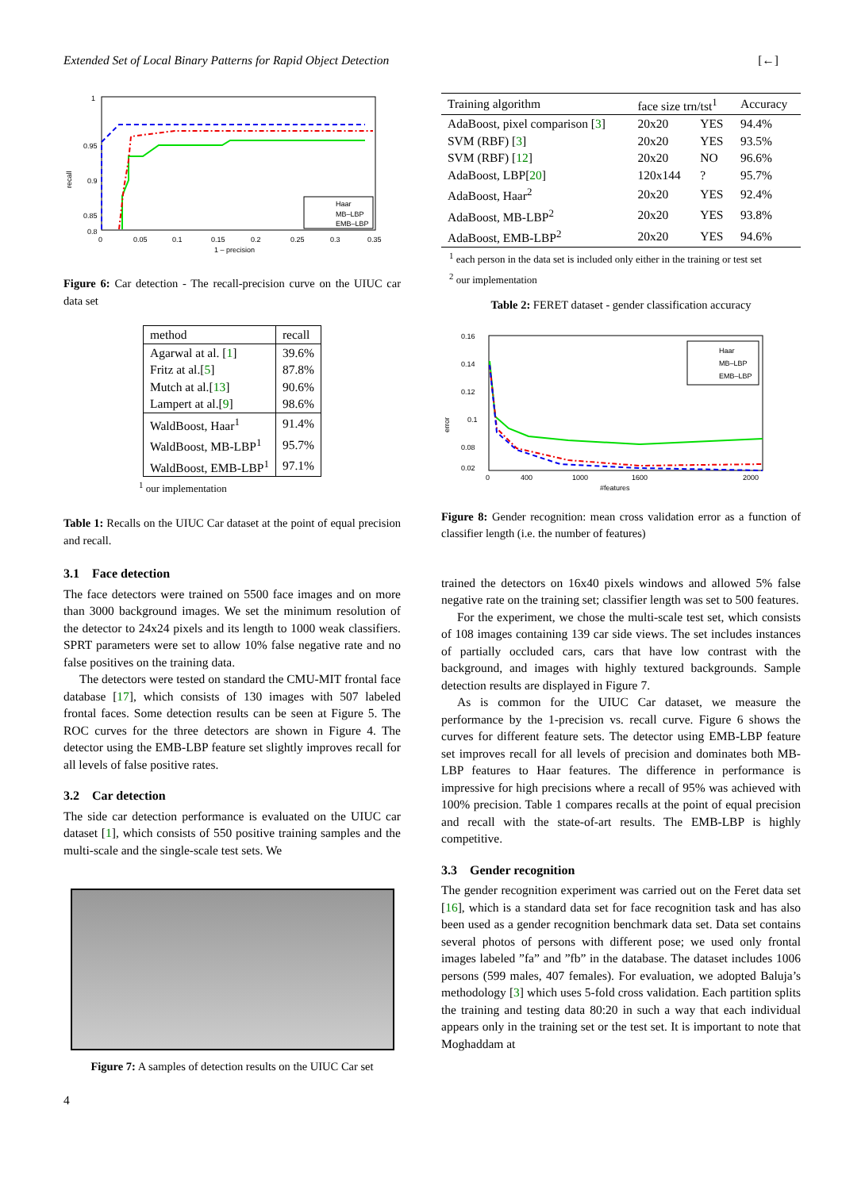Extended Set of Local Binary Patterns for Rapid Object Detection [←]
1
0.95
0.9
0.85
0.8
0
0.05
0.1
0.15
0.2
0.25
0.3
0.35
1 – precision
recall
Haar
MB–LBP
EMB–LBP
Figure 6: Car detection - The recall-precision curve on the UIUC car data set
| method | recall |
| Agarwal at al. [ 1 ] | 39.6% |
| Fritz at al.[ 5 ] | 87.8% |
| Mutch at al.[ 13 ] | 90.6% |
| Lampert at al.[ 9 ] | 98.6% |
| WaldBoost, Haar<sup>1</sup> | 91.4% |
| WaldBoost, MB-LBP<sup>1</sup> | 95.7% |
| WaldBoost, EMB-LBP<sup>1</sup> | 97.1% |
<sup>1</sup> our implementation
Table 1: Recalls on the UIUC Car dataset at the point of equal precision and recall.
3.1 Face detection
The face detectors were trained on 5500 face images and on more than 3000 background images. We set the minimum resolution of the detector to 24x24 pixels and its length to 1000 weak classifiers. SPRT parameters were set to allow 10% false negative rate and no false positives on the training data.
The detectors were tested on standard the CMU-MIT frontal face database [17], which consists of 130 images with 507 labeled frontal faces. Some detection results can be seen at Figure 5. The ROC curves for the three detectors are shown in Figure 4. The detector using the EMB-LBP feature set slightly improves recall for all levels of false positive rates.
3.2 Car detection
The side car detection performance is evaluated on the UIUC car dataset [1], which consists of 550 positive training samples and the multi-scale and the single-scale test sets. We
Figure 7: A samples of detection results on the UIUC Car set
4
| Training algorithm | face size trn/tst<sup>1</sup> | | Accuracy |
| AdaBoost, pixel comparison [ 3 ] | 20x20 | YES | 94.4% |
| SVM (RBF) [ 3 ] | 20x20 | YES | 93.5% |
| SVM (RBF) [ 12 ] | 20x20 | NO | 96.6% |
| AdaBoost, LBP[ 20 ] | 120x144 | ? | 95.7% |
| AdaBoost, Haar<sup>2</sup> | 20x20 | YES | 92.4% |
| AdaBoost, MB-LBP<sup>2</sup> | 20x20 | YES | 93.8% |
| AdaBoost, EMB-LBP<sup>2</sup> | 20x20 | YES | 94.6% |
<sup>1</sup> each person in the data set is included only either in the training or test set
<sup>2</sup> our implementation
Table 2: FERET dataset - gender classification accuracy
0.16
0.14
0.12
0.1
0.08
0.02
0
400
1000
1600
2000
#features
error
Haar
MB–LBP
EMB–LBP
Figure 8: Gender recognition: mean cross validation error as a function of classifier length (i.e. the number of features)
trained the detectors on 16x40 pixels windows and allowed 5% false negative rate on the training set; classifier length was set to 500 features.
For the experiment, we chose the multi-scale test set, which consists of 108 images containing 139 car side views. The set includes instances of partially occluded cars, cars that have low contrast with the background, and images with highly textured backgrounds. Sample detection results are displayed in Figure 7.
As is common for the UIUC Car dataset, we measure the performance by the 1-precision vs. recall curve. Figure 6 shows the curves for different feature sets. The detector using EMB-LBP feature set improves recall for all levels of precision and dominates both MB-LBP features to Haar features. The difference in performance is impressive for high precisions where a recall of 95% was achieved with 100% precision. Table 1 compares recalls at the point of equal precision and recall with the state-of-art results. The EMB-LBP is highly competitive.
3.3 Gender recognition
The gender recognition experiment was carried out on the Feret data set [16], which is a standard data set for face recognition task and has also been used as a gender recognition benchmark data set. Data set contains several photos of persons with different pose; we used only frontal images labeled ”fa” and ”fb” in the database. The dataset includes 1006 persons (599 males, 407 females). For evaluation, we adopted Baluja’s methodology [3] which uses 5-fold cross validation. Each partition splits the training and testing data 80:20 in such a way that each individual appears only in the training set or the test set. It is important to note that Moghaddam at